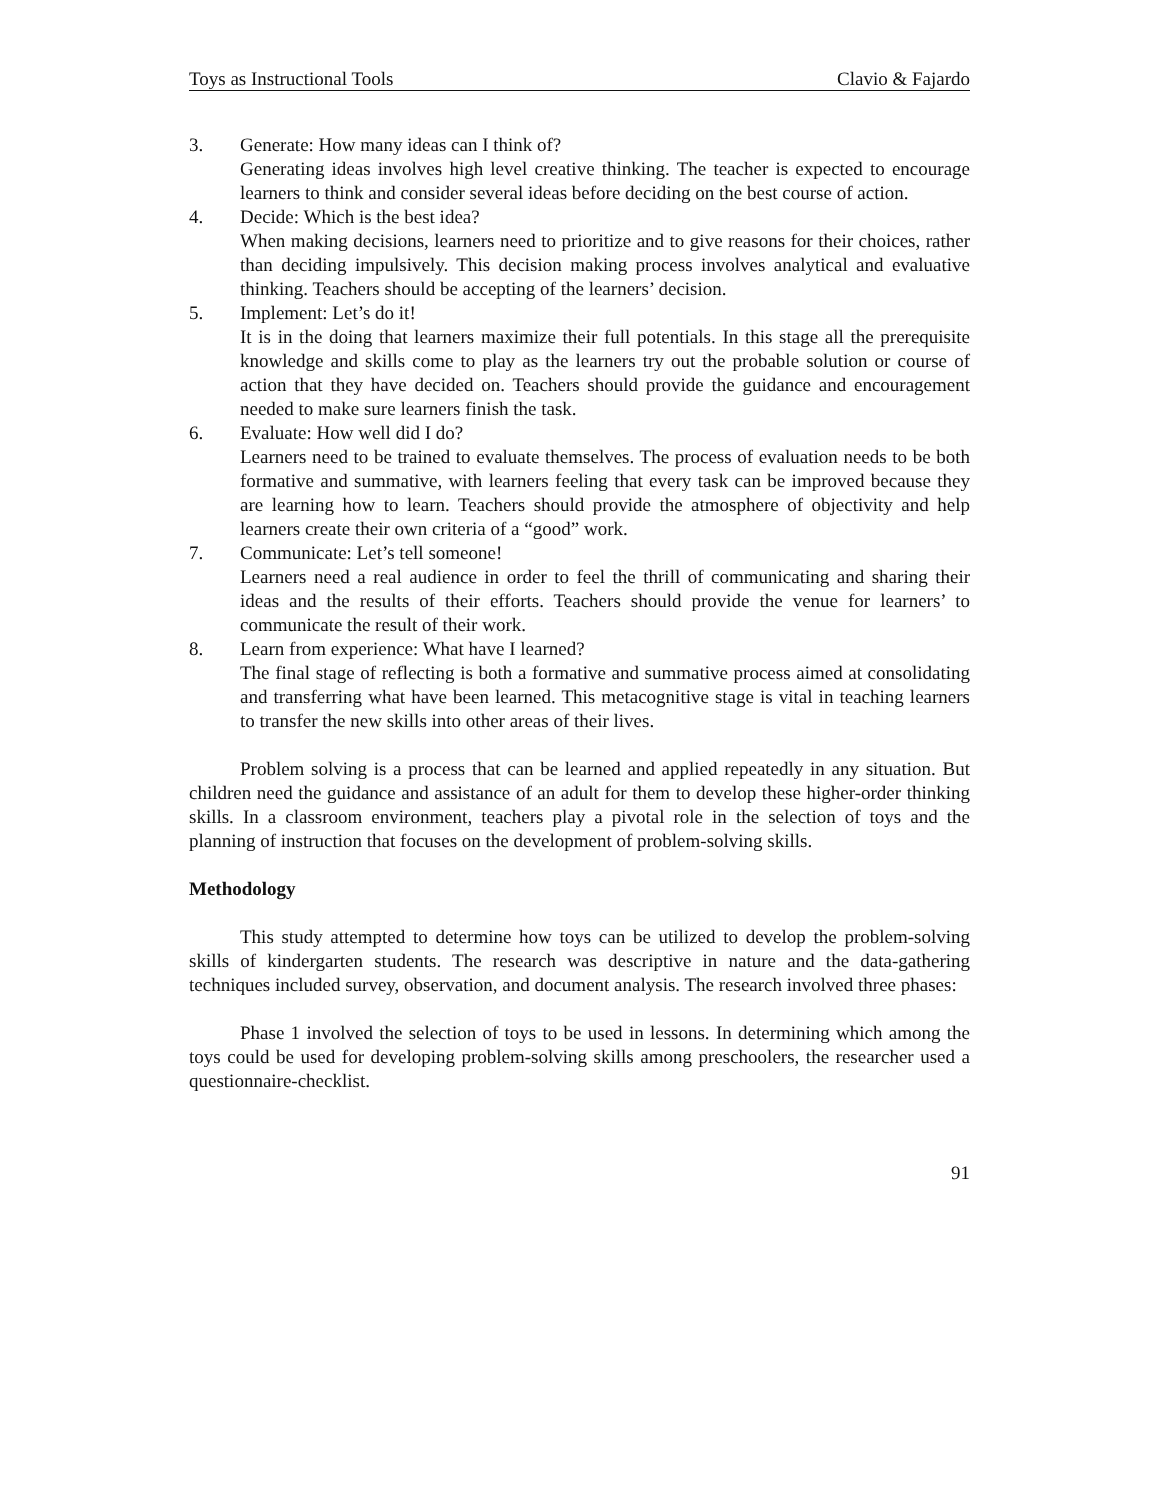Toys as Instructional Tools Clavio & Fajardo
3. Generate: How many ideas can I think of?
Generating ideas involves high level creative thinking. The teacher is expected to encourage learners to think and consider several ideas before deciding on the best course of action.
4. Decide: Which is the best idea?
When making decisions, learners need to prioritize and to give reasons for their choices, rather than deciding impulsively. This decision making process involves analytical and evaluative thinking. Teachers should be accepting of the learners’ decision.
5. Implement: Let’s do it!
It is in the doing that learners maximize their full potentials. In this stage all the prerequisite knowledge and skills come to play as the learners try out the probable solution or course of action that they have decided on. Teachers should provide the guidance and encouragement needed to make sure learners finish the task.
6. Evaluate: How well did I do?
Learners need to be trained to evaluate themselves. The process of evaluation needs to be both formative and summative, with learners feeling that every task can be improved because they are learning how to learn. Teachers should provide the atmosphere of objectivity and help learners create their own criteria of a “good” work.
7. Communicate: Let’s tell someone!
Learners need a real audience in order to feel the thrill of communicating and sharing their ideas and the results of their efforts. Teachers should provide the venue for learners’ to communicate the result of their work.
8. Learn from experience: What have I learned?
The final stage of reflecting is both a formative and summative process aimed at consolidating and transferring what have been learned. This metacognitive stage is vital in teaching learners to transfer the new skills into other areas of their lives.
Problem solving is a process that can be learned and applied repeatedly in any situation. But children need the guidance and assistance of an adult for them to develop these higher-order thinking skills. In a classroom environment, teachers play a pivotal role in the selection of toys and the planning of instruction that focuses on the development of problem-solving skills.
Methodology
This study attempted to determine how toys can be utilized to develop the problem-solving skills of kindergarten students. The research was descriptive in nature and the data-gathering techniques included survey, observation, and document analysis. The research involved three phases:
Phase 1 involved the selection of toys to be used in lessons. In determining which among the toys could be used for developing problem-solving skills among preschoolers, the researcher used a questionnaire-checklist.
91